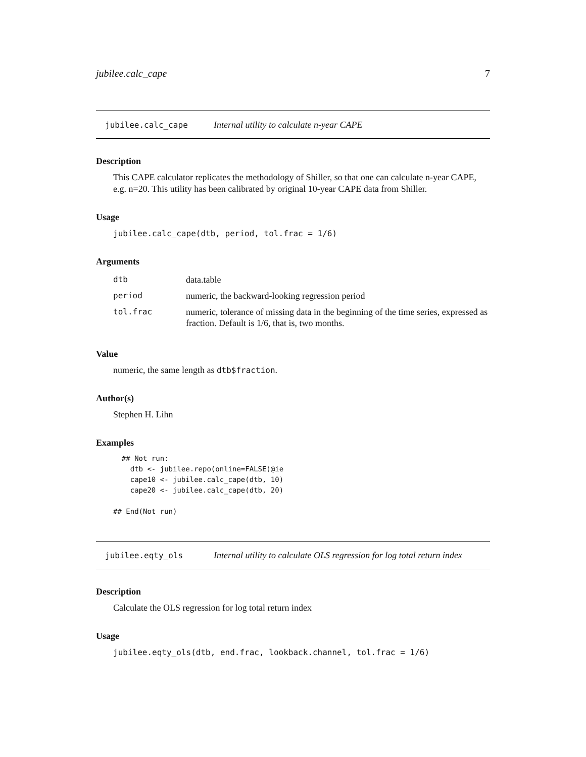jubilee.calc_cape 7
jubilee.calc_cape Internal utility to calculate n-year CAPE
Description
This CAPE calculator replicates the methodology of Shiller, so that one can calculate n-year CAPE, e.g. n=20. This utility has been calibrated by original 10-year CAPE data from Shiller.
Usage
jubilee.calc_cape(dtb, period, tol.frac = 1/6)
Arguments
| dtb | data.table |
| period | numeric, the backward-looking regression period |
| tol.frac | numeric, tolerance of missing data in the beginning of the time series, expressed as fraction. Default is 1/6, that is, two months. |
Value
numeric, the same length as dtb$fraction.
Author(s)
Stephen H. Lihn
Examples
  ## Not run:
    dtb <- jubilee.repo(online=FALSE)@ie
    cape10 <- jubilee.calc_cape(dtb, 10)
    cape20 <- jubilee.calc_cape(dtb, 20)

## End(Not run)
jubilee.eqty_ols Internal utility to calculate OLS regression for log total return index
Description
Calculate the OLS regression for log total return index
Usage
jubilee.eqty_ols(dtb, end.frac, lookback.channel, tol.frac = 1/6)